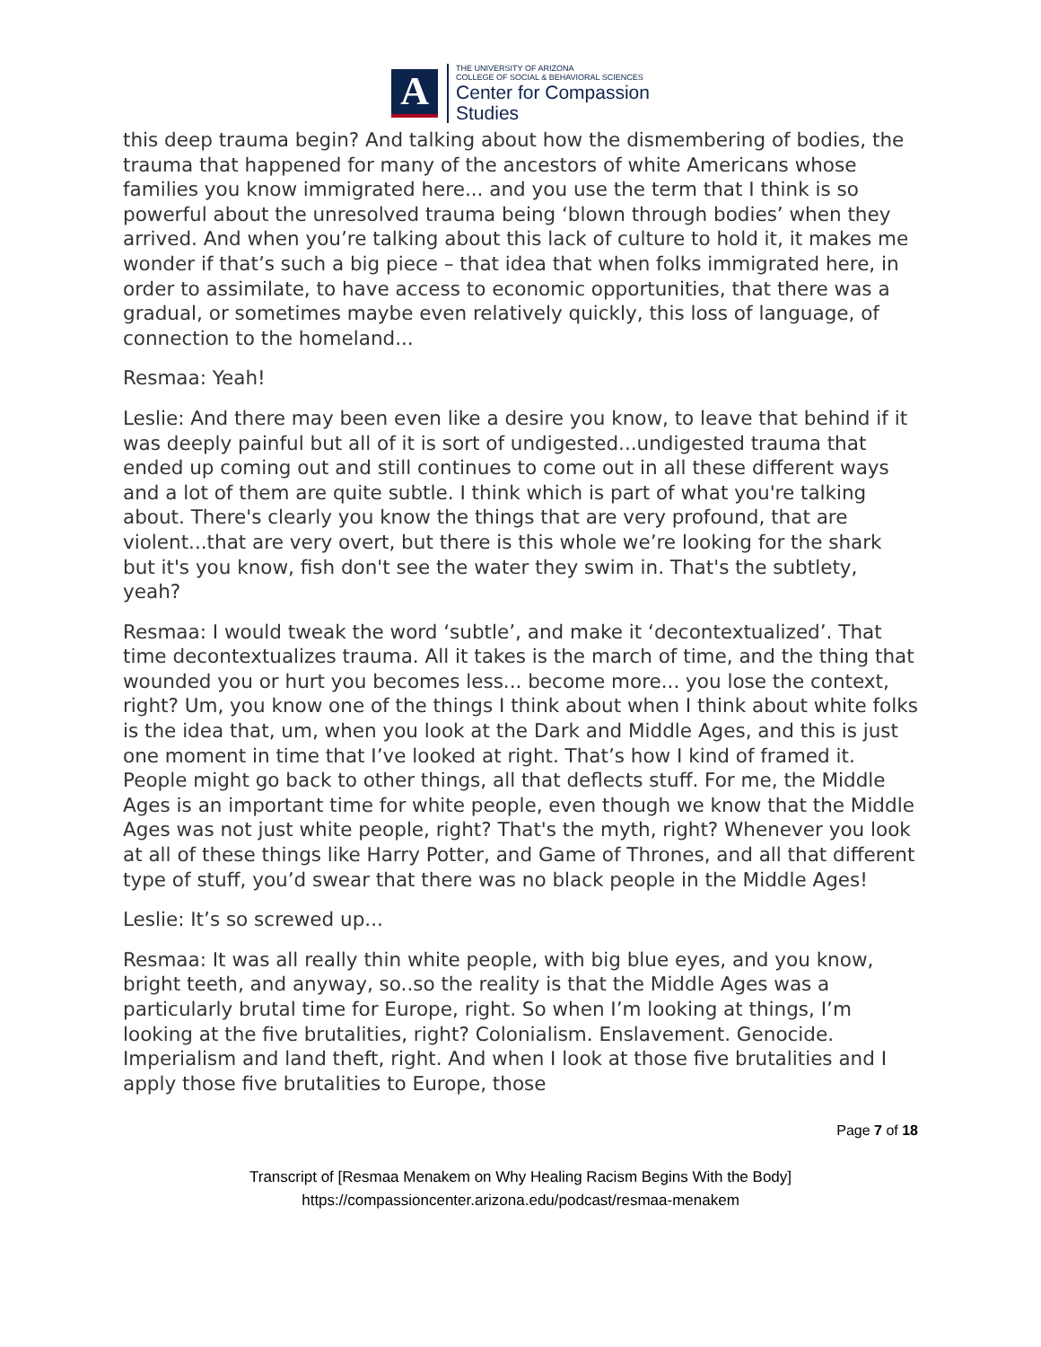A
THE UNIVERSITY OF ARIZONA
COLLEGE OF SOCIAL & BEHAVIORAL SCIENCES
Center for Compassion
Studies
this deep trauma begin? And talking about how the dismembering of bodies, the trauma that happened for many of the ancestors of white Americans whose families you know immigrated here... and you use the term that I think is so powerful about the unresolved trauma being ‘blown through bodies’ when they arrived. And when you’re talking about this lack of culture to hold it, it makes me wonder if that’s such a big piece – that idea that when folks immigrated here, in order to assimilate, to have access to economic opportunities, that there was a gradual, or sometimes maybe even relatively quickly, this loss of language, of connection to the homeland...
Resmaa: Yeah!
Leslie: And there may been even like a desire you know, to leave that behind if it was deeply painful but all of it is sort of undigested...undigested trauma that ended up coming out and still continues to come out in all these different ways and a lot of them are quite subtle. I think which is part of what you're talking about. There's clearly you know the things that are very profound, that are violent...that are very overt, but there is this whole we’re looking for the shark but it's you know, fish don't see the water they swim in. That's the subtlety, yeah?
Resmaa: I would tweak the word ‘subtle’, and make it ‘decontextualized’. That time decontextualizes trauma. All it takes is the march of time, and the thing that wounded you or hurt you becomes less... become more... you lose the context, right? Um, you know one of the things I think about when I think about white folks is the idea that, um, when you look at the Dark and Middle Ages, and this is just one moment in time that I’ve looked at right. That’s how I kind of framed it. People might go back to other things, all that deflects stuff. For me, the Middle Ages is an important time for white people, even though we know that the Middle Ages was not just white people, right? That's the myth, right? Whenever you look at all of these things like Harry Potter, and Game of Thrones, and all that different type of stuff, you’d swear that there was no black people in the Middle Ages!
Leslie: It’s so screwed up...
Resmaa: It was all really thin white people, with big blue eyes, and you know, bright teeth, and anyway, so..so the reality is that the Middle Ages was a particularly brutal time for Europe, right. So when I’m looking at things, I’m looking at the five brutalities, right? Colonialism. Enslavement. Genocide. Imperialism and land theft, right. And when I look at those five brutalities and I apply those five brutalities to Europe, those
Page 7 of 18
Transcript of [Resmaa Menakem on Why Healing Racism Begins With the Body]
https://compassioncenter.arizona.edu/podcast/resmaa-menakem